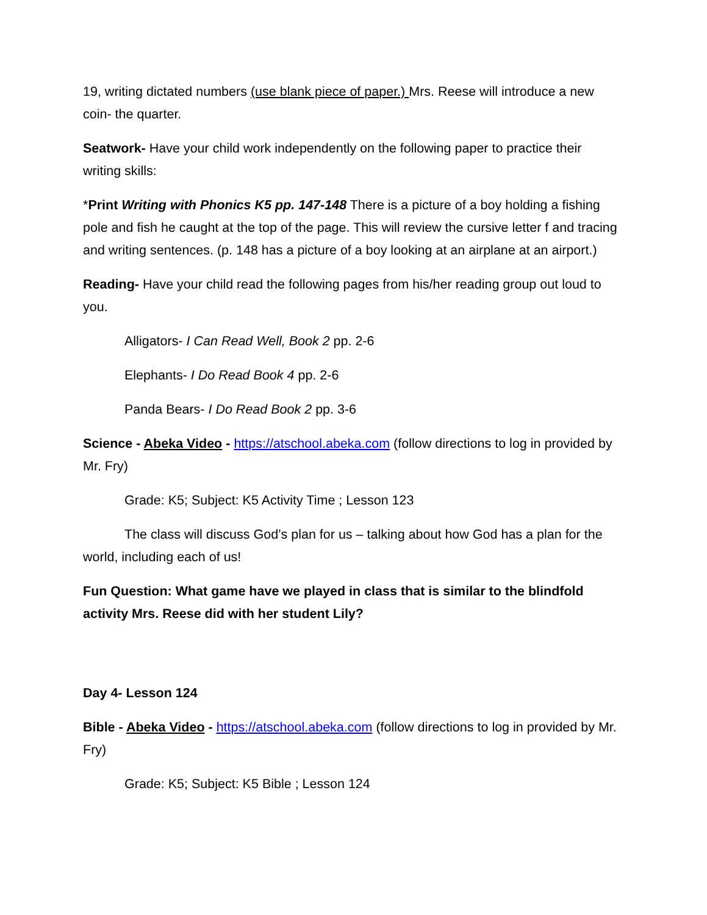19, writing dictated numbers (use blank piece of paper.) Mrs. Reese will introduce a new coin- the quarter.
Seatwork- Have your child work independently on the following paper to practice their writing skills:
*Print Writing with Phonics K5 pp. 147-148 There is a picture of a boy holding a fishing pole and fish he caught at the top of the page. This will review the cursive letter f and tracing and writing sentences. (p. 148 has a picture of a boy looking at an airplane at an airport.)
Reading- Have your child read the following pages from his/her reading group out loud to you.
Alligators- I Can Read Well, Book 2 pp. 2-6
Elephants- I Do Read Book 4 pp. 2-6
Panda Bears- I Do Read Book 2 pp. 3-6
Science - Abeka Video - https://atschool.abeka.com (follow directions to log in provided by Mr. Fry)
Grade: K5; Subject: K5 Activity Time ; Lesson 123
The class will discuss God’s plan for us – talking about how God has a plan for the world, including each of us!
Fun Question: What game have we played in class that is similar to the blindfold activity Mrs. Reese did with her student Lily?
Day 4- Lesson 124
Bible - Abeka Video - https://atschool.abeka.com (follow directions to log in provided by Mr. Fry)
Grade: K5; Subject: K5 Bible ; Lesson 124